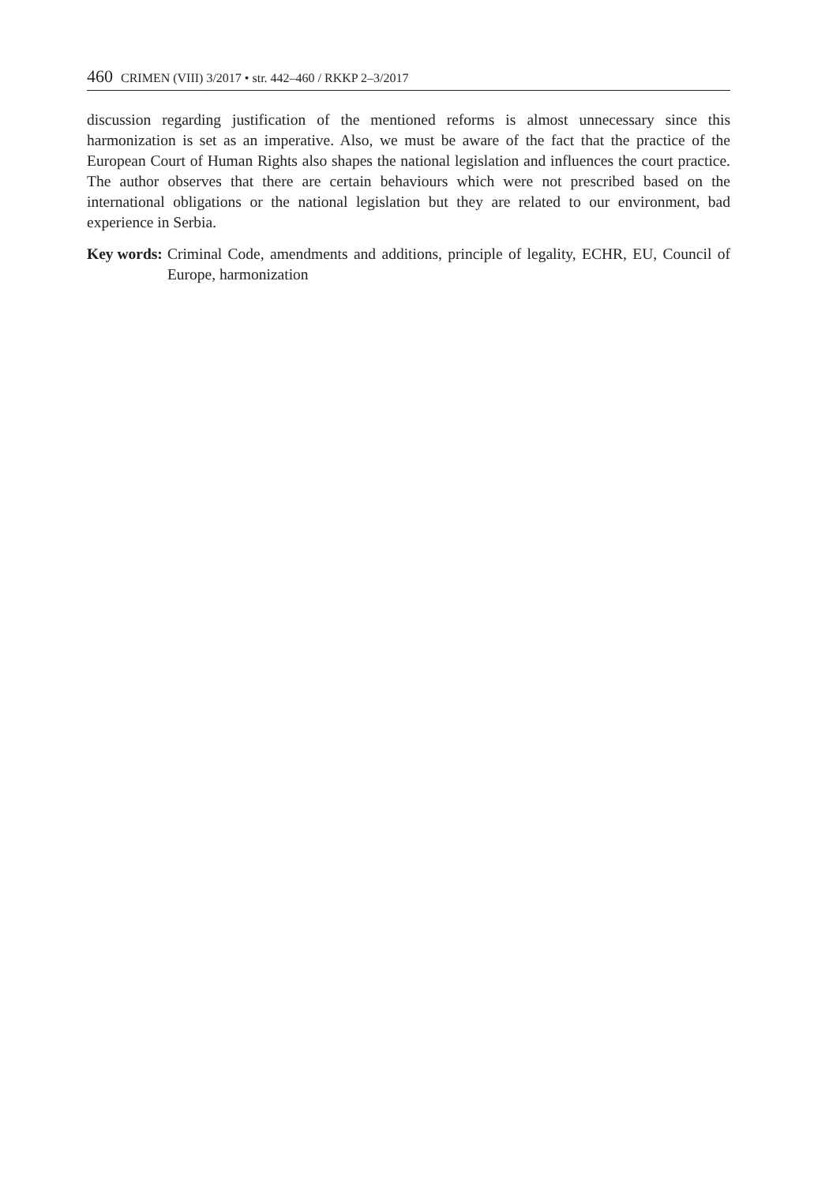460 CRIMEN (VIII) 3/2017 • str. 442–460 / RKKP 2–3/2017
discussion regarding justification of the mentioned reforms is almost unnecessary since this harmonization is set as an imperative. Also, we must be aware of the fact that the practice of the European Court of Human Rights also shapes the national legislation and influences the court practice. The author observes that there are certain behaviours which were not prescribed based on the international obligations or the national legislation but they are related to our environment, bad experience in Serbia.
Key words: Criminal Code, amendments and additions, principle of legality, ECHR, EU, Council of Europe, harmonization